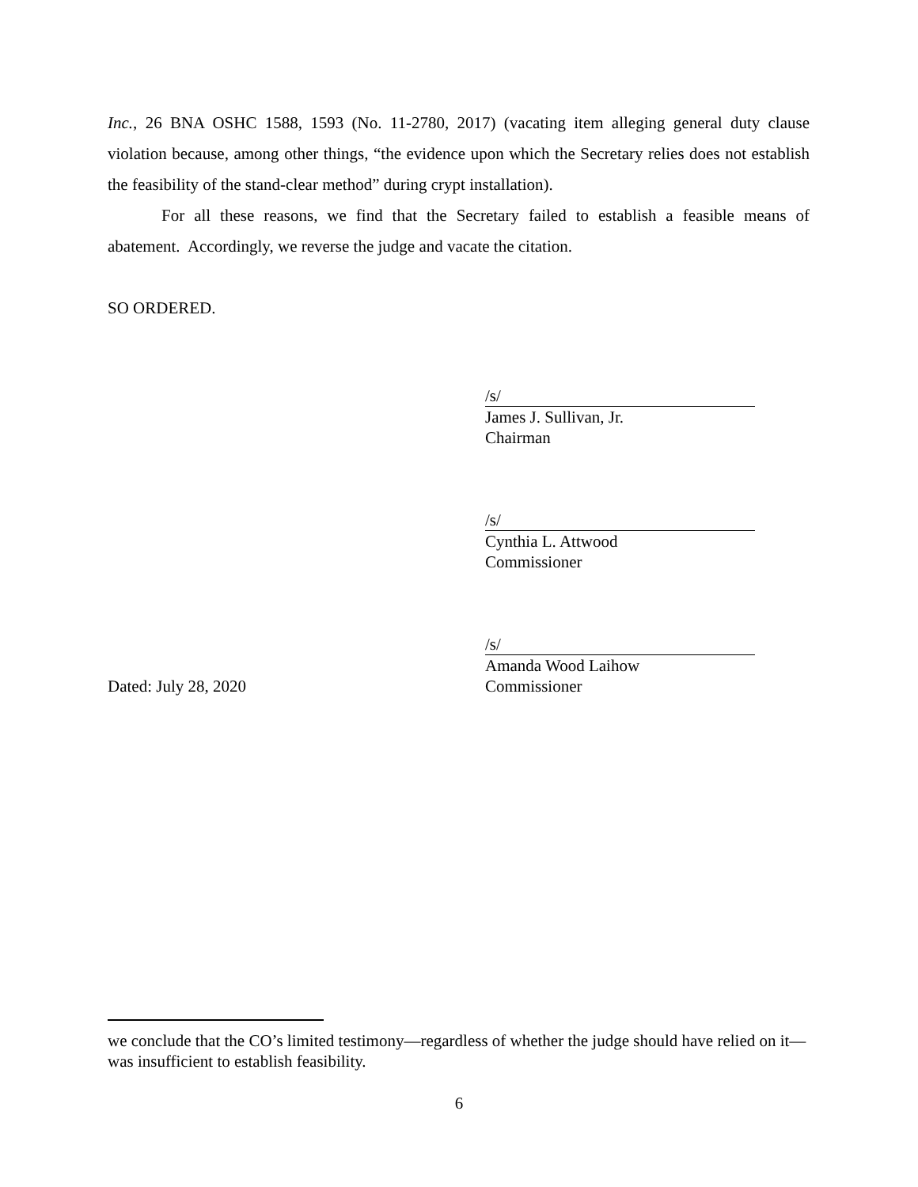Inc., 26 BNA OSHC 1588, 1593 (No. 11-2780, 2017) (vacating item alleging general duty clause violation because, among other things, “the evidence upon which the Secretary relies does not establish the feasibility of the stand-clear method” during crypt installation).
For all these reasons, we find that the Secretary failed to establish a feasible means of abatement. Accordingly, we reverse the judge and vacate the citation.
SO ORDERED.
/s/
James J. Sullivan, Jr.
Chairman
/s/
Cynthia L. Attwood
Commissioner
/s/
Amanda Wood Laihow
Dated: July 28, 2020 Commissioner
we conclude that the CO’s limited testimony—regardless of whether the judge should have relied on it—was insufficient to establish feasibility.
6